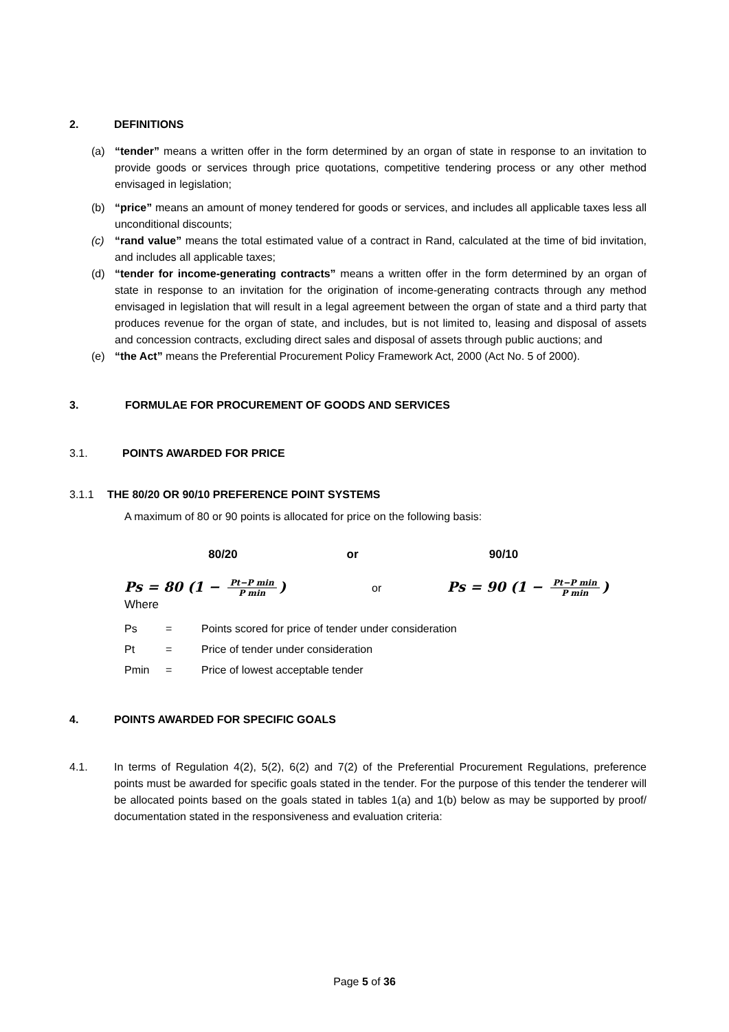2. DEFINITIONS
(a) “tender” means a written offer in the form determined by an organ of state in response to an invitation to provide goods or services through price quotations, competitive tendering process or any other method envisaged in legislation;
(b) “price” means an amount of money tendered for goods or services, and includes all applicable taxes less all unconditional discounts;
(c) “rand value” means the total estimated value of a contract in Rand, calculated at the time of bid invitation, and includes all applicable taxes;
(d) “tender for income-generating contracts” means a written offer in the form determined by an organ of state in response to an invitation for the origination of income-generating contracts through any method envisaged in legislation that will result in a legal agreement between the organ of state and a third party that produces revenue for the organ of state, and includes, but is not limited to, leasing and disposal of assets and concession contracts, excluding direct sales and disposal of assets through public auctions; and
(e) “the Act” means the Preferential Procurement Policy Framework Act, 2000 (Act No. 5 of 2000).
3. FORMULAE FOR PROCUREMENT OF GOODS AND SERVICES
3.1. POINTS AWARDED FOR PRICE
3.1.1 THE 80/20 OR 90/10 PREFERENCE POINT SYSTEMS
A maximum of 80 or 90 points is allocated for price on the following basis:
80/20 or 90/10
Ps = 80 (1 − Pt−P min P min) or Ps = 90 (1 − Pt−P min P min)
Where
Ps = Points scored for price of tender under consideration
Pt = Price of tender under consideration
Pmin = Price of lowest acceptable tender
4. POINTS AWARDED FOR SPECIFIC GOALS
4.1. In terms of Regulation 4(2), 5(2), 6(2) and 7(2) of the Preferential Procurement Regulations, preference points must be awarded for specific goals stated in the tender. For the purpose of this tender the tenderer will be allocated points based on the goals stated in tables 1(a) and 1(b) below as may be supported by proof/ documentation stated in the responsiveness and evaluation criteria:
Page 5 of 36